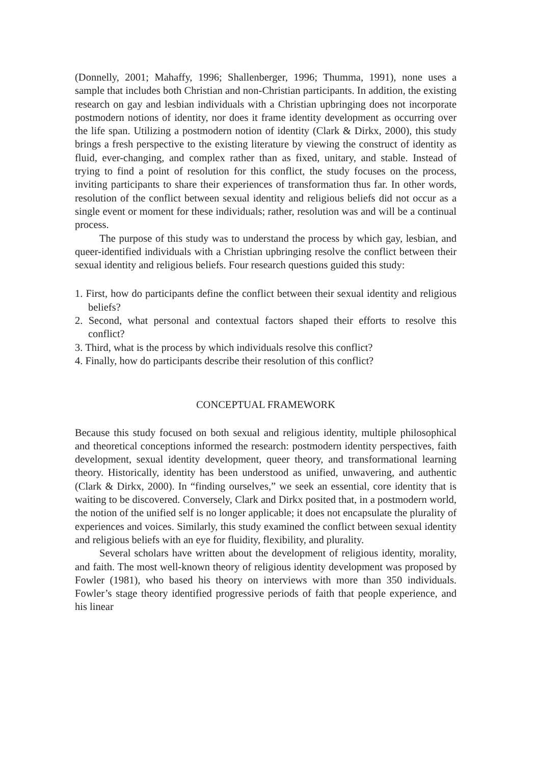(Donnelly, 2001; Mahaffy, 1996; Shallenberger, 1996; Thumma, 1991), none uses a sample that includes both Christian and non-Christian participants. In addition, the existing research on gay and lesbian individuals with a Christian upbringing does not incorporate postmodern notions of identity, nor does it frame identity development as occurring over the life span. Utilizing a postmodern notion of identity (Clark & Dirkx, 2000), this study brings a fresh perspective to the existing literature by viewing the construct of identity as fluid, ever-changing, and complex rather than as fixed, unitary, and stable. Instead of trying to find a point of resolution for this conflict, the study focuses on the process, inviting participants to share their experiences of transformation thus far. In other words, resolution of the conflict between sexual identity and religious beliefs did not occur as a single event or moment for these individuals; rather, resolution was and will be a continual process.
The purpose of this study was to understand the process by which gay, lesbian, and queer-identified individuals with a Christian upbringing resolve the conflict between their sexual identity and religious beliefs. Four research questions guided this study:
1. First, how do participants define the conflict between their sexual identity and religious beliefs?
2. Second, what personal and contextual factors shaped their efforts to resolve this conflict?
3. Third, what is the process by which individuals resolve this conflict?
4. Finally, how do participants describe their resolution of this conflict?
CONCEPTUAL FRAMEWORK
Because this study focused on both sexual and religious identity, multiple philosophical and theoretical conceptions informed the research: postmodern identity perspectives, faith development, sexual identity development, queer theory, and transformational learning theory. Historically, identity has been understood as unified, unwavering, and authentic (Clark & Dirkx, 2000). In “finding ourselves,” we seek an essential, core identity that is waiting to be discovered. Conversely, Clark and Dirkx posited that, in a postmodern world, the notion of the unified self is no longer applicable; it does not encapsulate the plurality of experiences and voices. Similarly, this study examined the conflict between sexual identity and religious beliefs with an eye for fluidity, flexibility, and plurality.
Several scholars have written about the development of religious identity, morality, and faith. The most well-known theory of religious identity development was proposed by Fowler (1981), who based his theory on interviews with more than 350 individuals. Fowler’s stage theory identified progressive periods of faith that people experience, and his linear